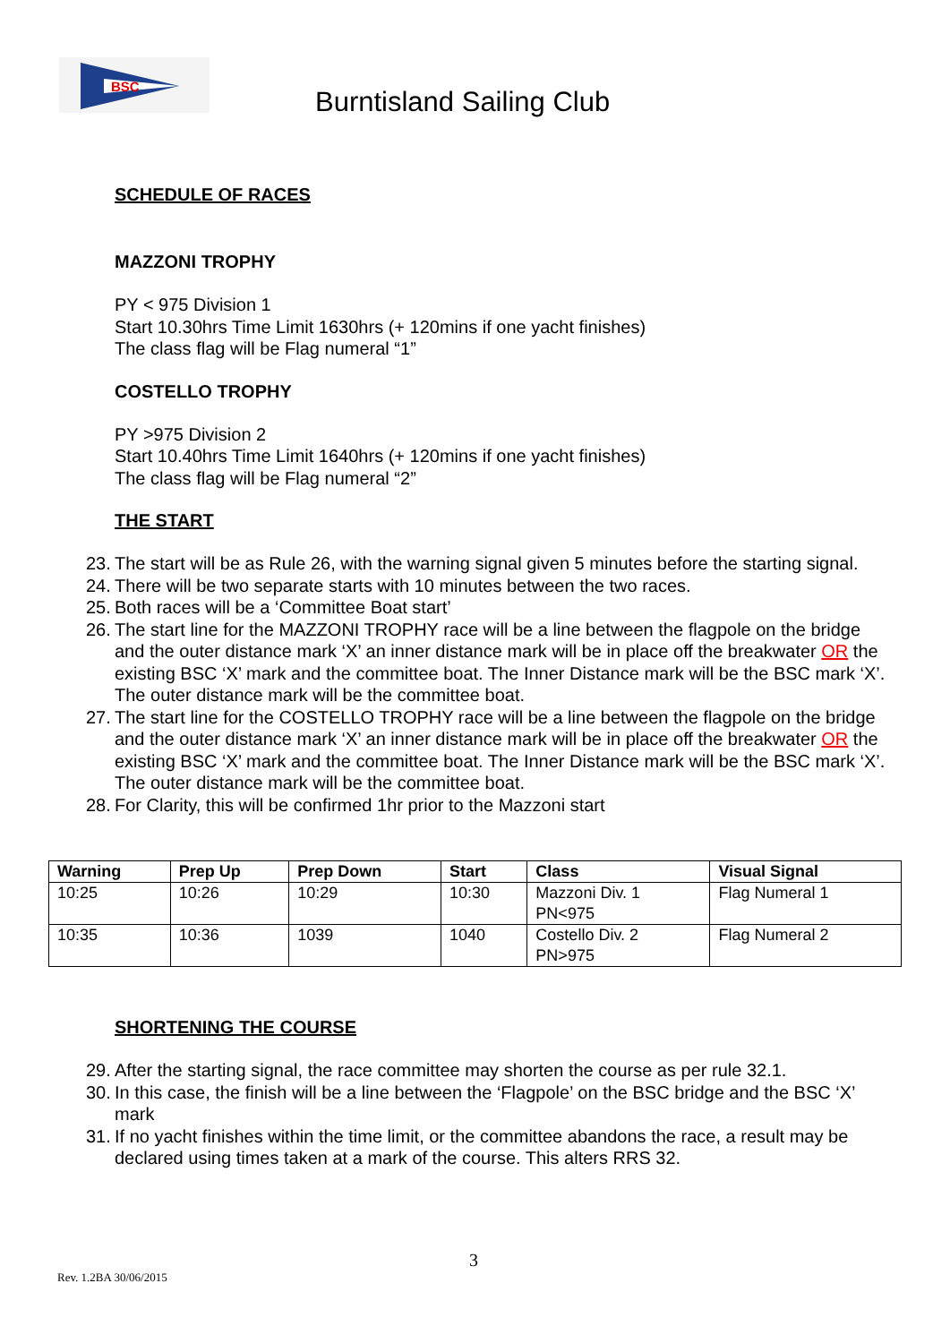BSC
Burntisland Sailing Club
SCHEDULE OF RACES
MAZZONI TROPHY
PY < 975 Division 1
Start 10.30hrs Time Limit 1630hrs (+ 120mins if one yacht finishes)
The class flag will be Flag numeral “1”
COSTELLO TROPHY
PY >975 Division 2
Start 10.40hrs Time Limit 1640hrs (+ 120mins if one yacht finishes)
The class flag will be Flag numeral “2”
THE START
23. The start will be as Rule 26, with the warning signal given 5 minutes before the starting signal.
24. There will be two separate starts with 10 minutes between the two races.
25. Both races will be a ‘Committee Boat start’
26. The start line for the MAZZONI TROPHY race will be a line between the flagpole on the bridge and the outer distance mark ‘X’ an inner distance mark will be in place off the breakwater OR the existing BSC ‘X’ mark and the committee boat. The Inner Distance mark will be the BSC mark ‘X’. The outer distance mark will be the committee boat.
27. The start line for the COSTELLO TROPHY race will be a line between the flagpole on the bridge and the outer distance mark ‘X’ an inner distance mark will be in place off the breakwater OR the existing BSC ‘X’ mark and the committee boat. The Inner Distance mark will be the BSC mark ‘X’. The outer distance mark will be the committee boat.
28. For Clarity, this will be confirmed 1hr prior to the Mazzoni start
| Warning | Prep Up | Prep Down | Start | Class | Visual Signal |
| --- | --- | --- | --- | --- | --- |
| 10:25 | 10:26 | 10:29 | 10:30 | Mazzoni Div. 1 PN<975 | Flag Numeral 1 |
| 10:35 | 10:36 | 1039 | 1040 | Costello Div. 2 PN>975 | Flag Numeral 2 |
SHORTENING THE COURSE
29. After the starting signal, the race committee may shorten the course as per rule 32.1.
30. In this case, the finish will be a line between the ‘Flagpole’ on the BSC bridge and the BSC ‘X’ mark
31. If no yacht finishes within the time limit, or the committee abandons the race, a result may be declared using times taken at a mark of the course. This alters RRS 32.
3
Rev. 1.2BA 30/06/2015